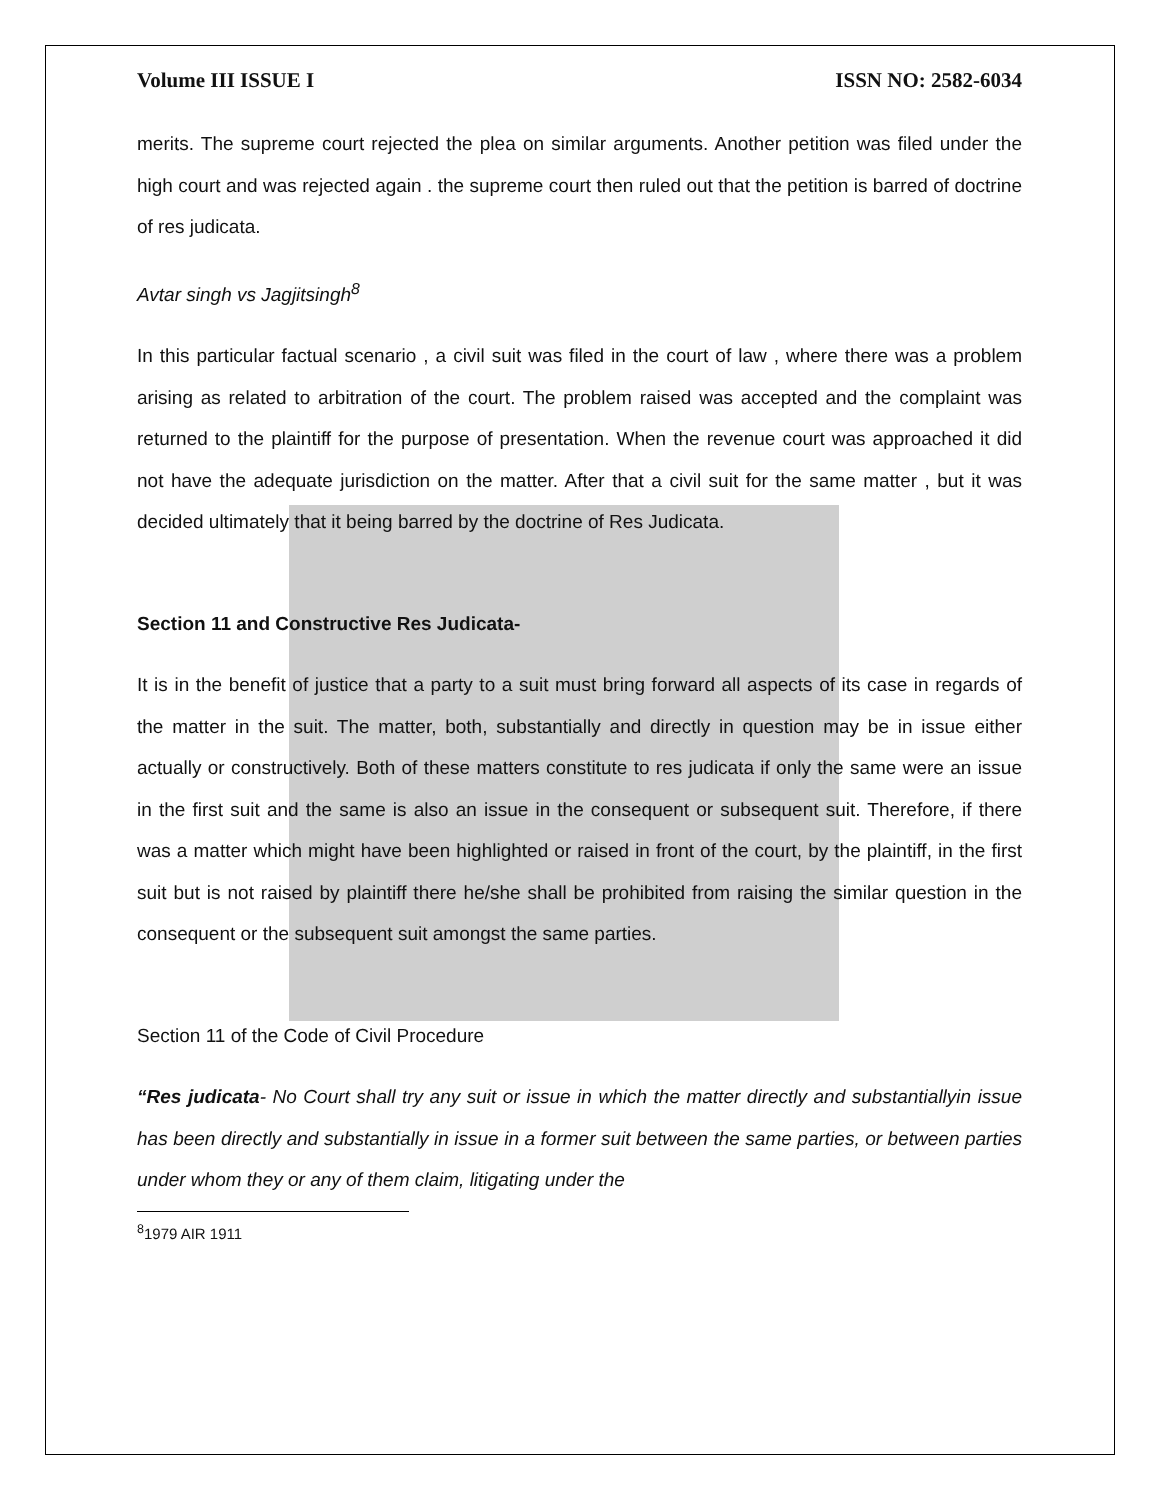Volume III ISSUE I ISSN NO: 2582-6034
merits. The supreme court rejected the plea on similar arguments. Another petition was filed under the high court and was rejected again . the supreme court then ruled out that the petition is barred of doctrine of res judicata.
Avtar singh vs Jagjitsingh<sup>8</sup>
In this particular factual scenario , a civil suit was filed in the court of law , where there was a problem arising as related to arbitration of the court. The problem raised was accepted and the complaint was returned to the plaintiff for the purpose of presentation. When the revenue court was approached it did not have the adequate jurisdiction on the matter. After that a civil suit for the same matter , but it was decided ultimately that it being barred by the doctrine of Res Judicata.
Section 11 and Constructive Res Judicata-
It is in the benefit of justice that a party to a suit must bring forward all aspects of its case in regards of the matter in the suit. The matter, both, substantially and directly in question may be in issue either actually or constructively. Both of these matters constitute to res judicata if only the same were an issue in the first suit and the same is also an issue in the consequent or subsequent suit. Therefore, if there was a matter which might have been highlighted or raised in front of the court, by the plaintiff, in the first suit but is not raised by plaintiff there he/she shall be prohibited from raising the similar question in the consequent or the subsequent suit amongst the same parties.
Section 11 of the Code of Civil Procedure
“Res judicata- No Court shall try any suit or issue in which the matter directly and substantiallyin issue has been directly and substantially in issue in a former suit between the same parties, or between parties under whom they or any of them claim, litigating under the
<sup>8</sup> 1979 AIR 1911